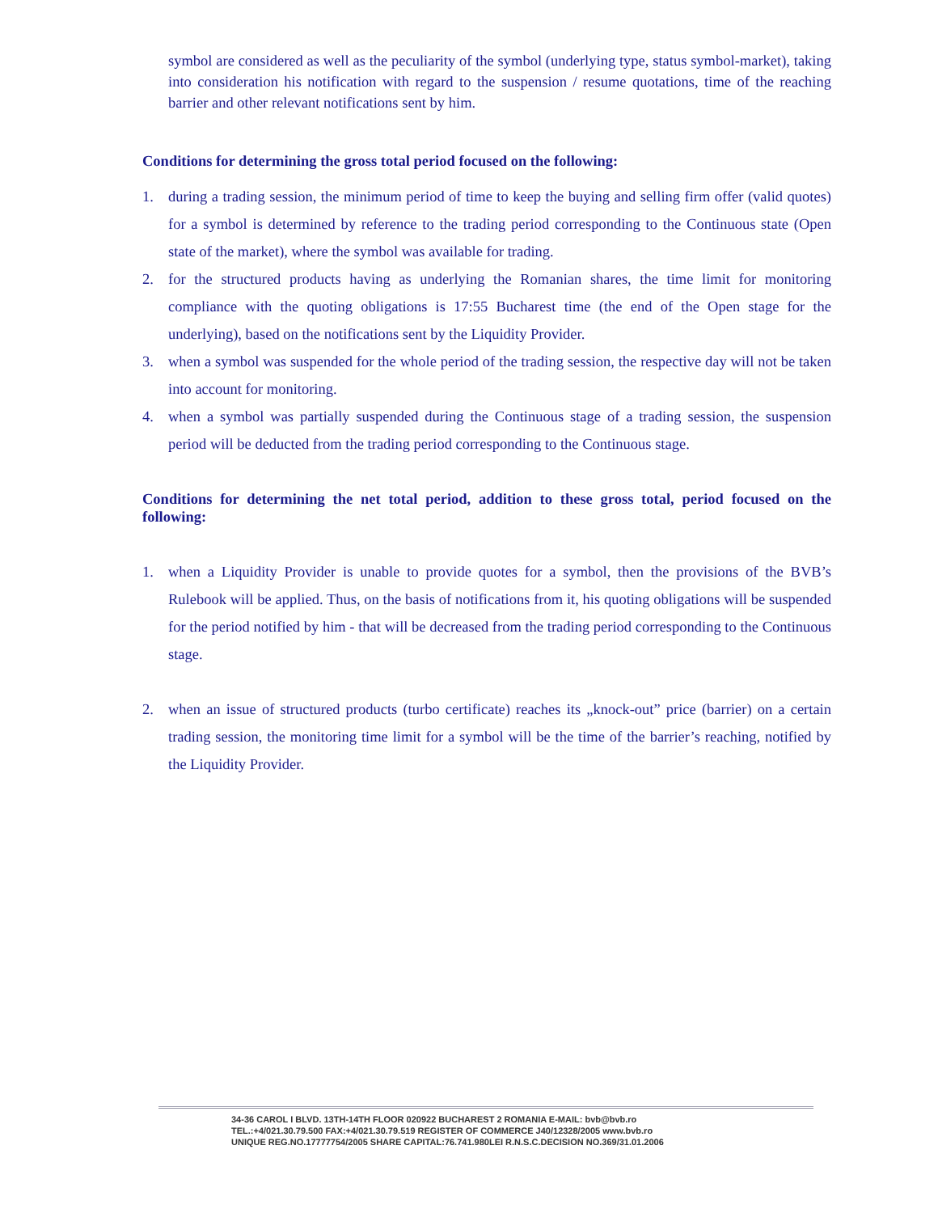symbol are considered as well as the peculiarity of the symbol (underlying type, status symbol-market), taking into consideration his notification with regard to the suspension / resume quotations, time of the reaching barrier and other relevant notifications sent by him.
Conditions for determining the gross total period focused on the following:
1. during a trading session, the minimum period of time to keep the buying and selling firm offer (valid quotes) for a symbol is determined by reference to the trading period corresponding to the Continuous state (Open state of the market), where the symbol was available for trading.
2. for the structured products having as underlying the Romanian shares, the time limit for monitoring compliance with the quoting obligations is 17:55 Bucharest time (the end of the Open stage for the underlying), based on the notifications sent by the Liquidity Provider.
3. when a symbol was suspended for the whole period of the trading session, the respective day will not be taken into account for monitoring.
4. when a symbol was partially suspended during the Continuous stage of a trading session, the suspension period will be deducted from the trading period corresponding to the Continuous stage.
Conditions for determining the net total period, addition to these gross total, period focused on the following:
1. when a Liquidity Provider is unable to provide quotes for a symbol, then the provisions of the BVB’s Rulebook will be applied. Thus, on the basis of notifications from it, his quoting obligations will be suspended for the period notified by him - that will be decreased from the trading period corresponding to the Continuous stage.
2. when an issue of structured products (turbo certificate) reaches its „knock-out” price (barrier) on a certain trading session, the monitoring time limit for a symbol will be the time of the barrier’s reaching, notified by the Liquidity Provider.
34-36 CAROL I BLVD. 13TH-14TH FLOOR 020922 BUCHAREST 2 ROMANIA E-MAIL: bvb@bvb.ro
TEL.:+4/021.30.79.500 FAX:+4/021.30.79.519 REGISTER OF COMMERCE J40/12328/2005 www.bvb.ro
UNIQUE REG.NO.17777754/2005 SHARE CAPITAL:76.741.980LEI R.N.S.C.DECISION NO.369/31.01.2006